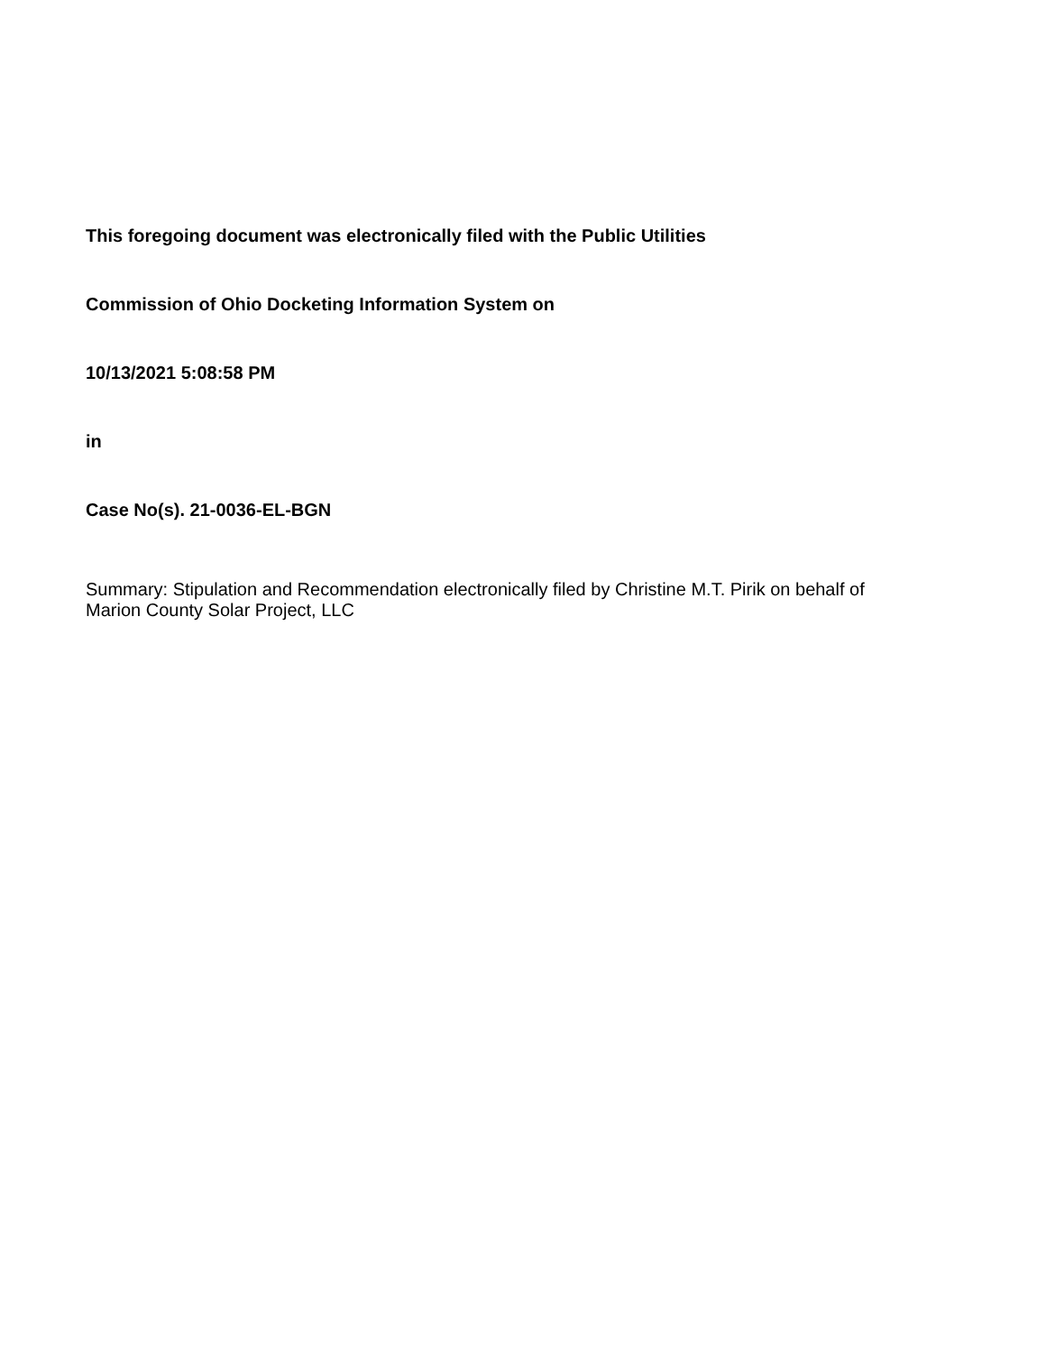This foregoing document was electronically filed with the Public Utilities
Commission of Ohio Docketing Information System on
10/13/2021 5:08:58 PM
in
Case No(s). 21-0036-EL-BGN
Summary: Stipulation and Recommendation electronically filed by Christine M.T. Pirik on behalf of Marion County Solar Project, LLC